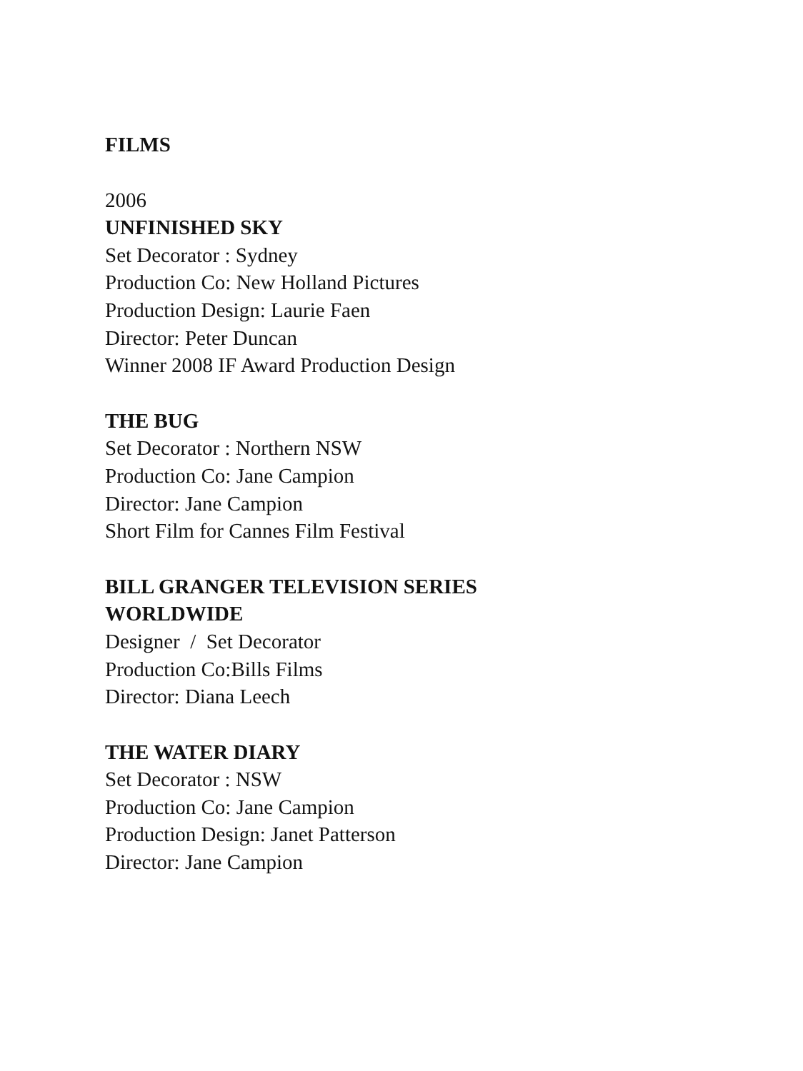FILMS
2006
UNFINISHED SKY
Set Decorator : Sydney
Production Co: New Holland Pictures
Production Design: Laurie Faen
Director: Peter Duncan
Winner 2008 IF Award Production Design
THE BUG
Set Decorator : Northern NSW
Production Co: Jane Campion
Director: Jane Campion
Short Film for Cannes Film Festival
BILL GRANGER TELEVISION SERIES
WORLDWIDE
Designer / Set Decorator
Production Co:Bills Films
Director: Diana Leech
THE WATER DIARY
Set Decorator : NSW
Production Co: Jane Campion
Production Design: Janet Patterson
Director: Jane Campion